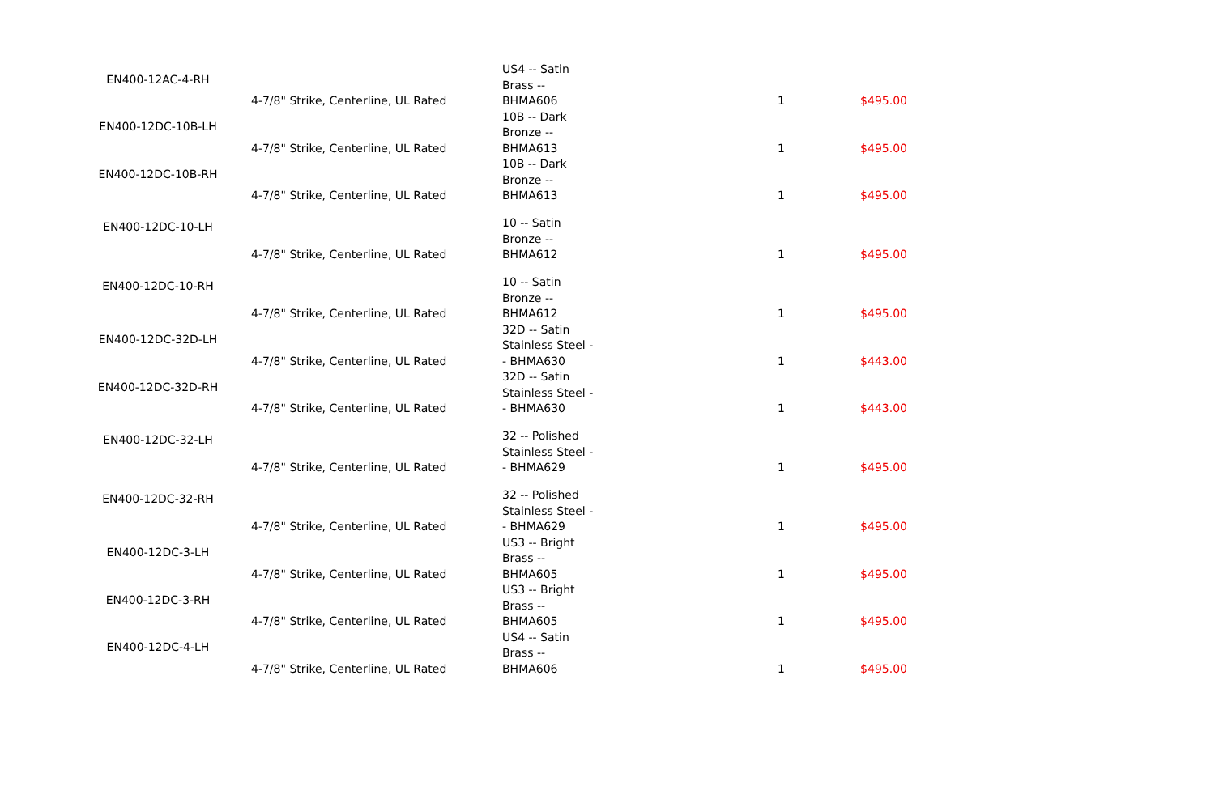| EN400-12AC-4-RH | 4-7/8" Strike, Centerline, UL Rated | US4 -- Satin Brass -- BHMA606 | 1 | $495.00 |
| EN400-12DC-10B-LH | 4-7/8" Strike, Centerline, UL Rated | 10B -- Dark Bronze -- BHMA613 | 1 | $495.00 |
| EN400-12DC-10B-RH | 4-7/8" Strike, Centerline, UL Rated | 10B -- Dark Bronze -- BHMA613 | 1 | $495.00 |
| EN400-12DC-10-LH | 4-7/8" Strike, Centerline, UL Rated | 10 -- Satin Bronze -- BHMA612 | 1 | $495.00 |
| EN400-12DC-10-RH | 4-7/8" Strike, Centerline, UL Rated | 10 -- Satin Bronze -- BHMA612 | 1 | $495.00 |
| EN400-12DC-32D-LH | 4-7/8" Strike, Centerline, UL Rated | 32D -- Satin Stainless Steel - - BHMA630 | 1 | $443.00 |
| EN400-12DC-32D-RH | 4-7/8" Strike, Centerline, UL Rated | 32D -- Satin Stainless Steel - - BHMA630 | 1 | $443.00 |
| EN400-12DC-32-LH | 4-7/8" Strike, Centerline, UL Rated | 32 -- Polished Stainless Steel - - BHMA629 | 1 | $495.00 |
| EN400-12DC-32-RH | 4-7/8" Strike, Centerline, UL Rated | 32 -- Polished Stainless Steel - - BHMA629 | 1 | $495.00 |
| EN400-12DC-3-LH | 4-7/8" Strike, Centerline, UL Rated | US3 -- Bright Brass -- BHMA605 | 1 | $495.00 |
| EN400-12DC-3-RH | 4-7/8" Strike, Centerline, UL Rated | US3 -- Bright Brass -- BHMA605 | 1 | $495.00 |
| EN400-12DC-4-LH | 4-7/8" Strike, Centerline, UL Rated | US4 -- Satin Brass -- BHMA606 | 1 | $495.00 |